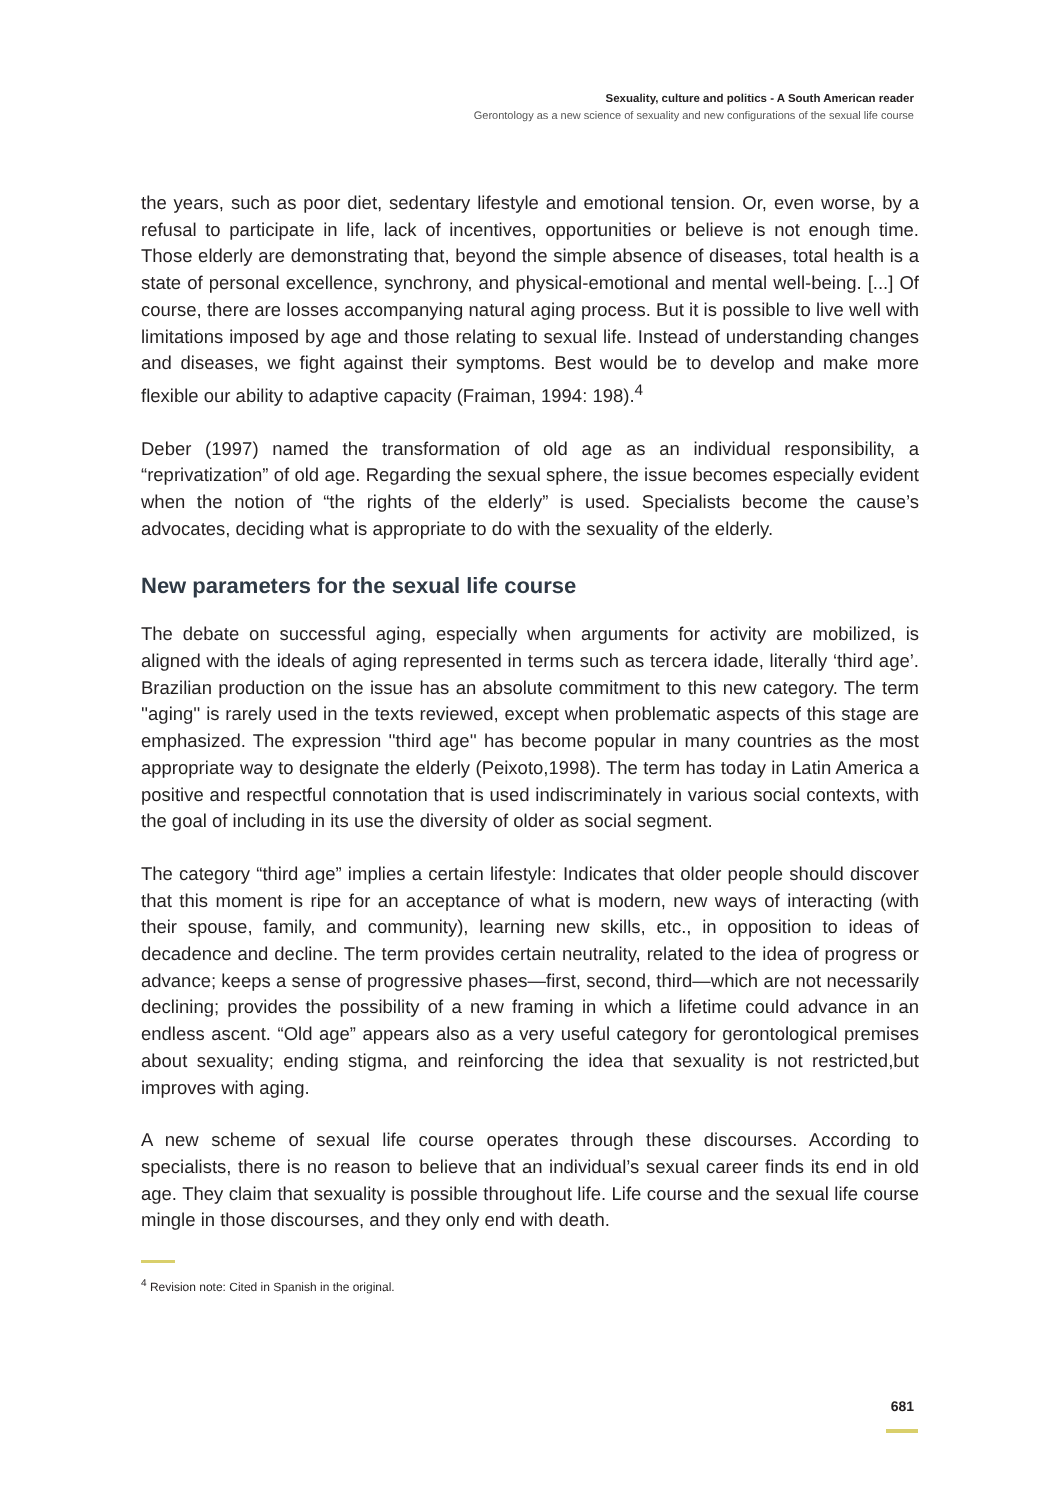Sexuality, culture and politics - A South American reader
Gerontology as a new science of sexuality and new configurations of the sexual life course
the years, such as poor diet, sedentary lifestyle and emotional tension. Or, even worse, by a refusal to participate in life, lack of incentives, opportunities or believe is not enough time. Those elderly are demonstrating that, beyond the simple absence of diseases, total health is a state of personal excellence, synchrony, and physical-emotional and mental well-being. [...] Of course, there are losses accompanying natural aging process. But it is possible to live well with limitations imposed by age and those relating to sexual life. Instead of understanding changes and diseases, we fight against their symptoms. Best would be to develop and make more flexible our ability to adaptive capacity (Fraiman, 1994: 198).<sup>4</sup>
Deber (1997) named the transformation of old age as an individual responsibility, a “reprivatization” of old age. Regarding the sexual sphere, the issue becomes especially evident when the notion of “the rights of the elderly” is used. Specialists become the cause’s advocates, deciding what is appropriate to do with the sexuality of the elderly.
New parameters for the sexual life course
The debate on successful aging, especially when arguments for activity are mobilized, is aligned with the ideals of aging represented in terms such as tercera idade, literally ‘third age’. Brazilian production on the issue has an absolute commitment to this new category. The term ''aging'' is rarely used in the texts reviewed, except when problematic aspects of this stage are emphasized. The expression ''third age'' has become popular in many countries as the most appropriate way to designate the elderly (Peixoto,1998). The term has today in Latin America a positive and respectful connotation that is used indiscriminately in various social contexts, with the goal of including in its use the diversity of older as social segment.
The category “third age” implies a certain lifestyle: Indicates that older people should discover that this moment is ripe for an acceptance of what is modern, new ways of interacting (with their spouse, family, and community), learning new skills, etc., in opposition to ideas of decadence and decline. The term provides certain neutrality, related to the idea of progress or advance; keeps a sense of progressive phases—first, second, third—which are not necessarily declining; provides the possibility of a new framing in which a lifetime could advance in an endless ascent. “Old age” appears also as a very useful category for gerontological premises about sexuality; ending stigma, and reinforcing the idea that sexuality is not restricted,but improves with aging.
A new scheme of sexual life course operates through these discourses. According to specialists, there is no reason to believe that an individual’s sexual career finds its end in old age. They claim that sexuality is possible throughout life. Life course and the sexual life course mingle in those discourses, and they only end with death.
<sup>4</sup> Revision note: Cited in Spanish in the original.
681